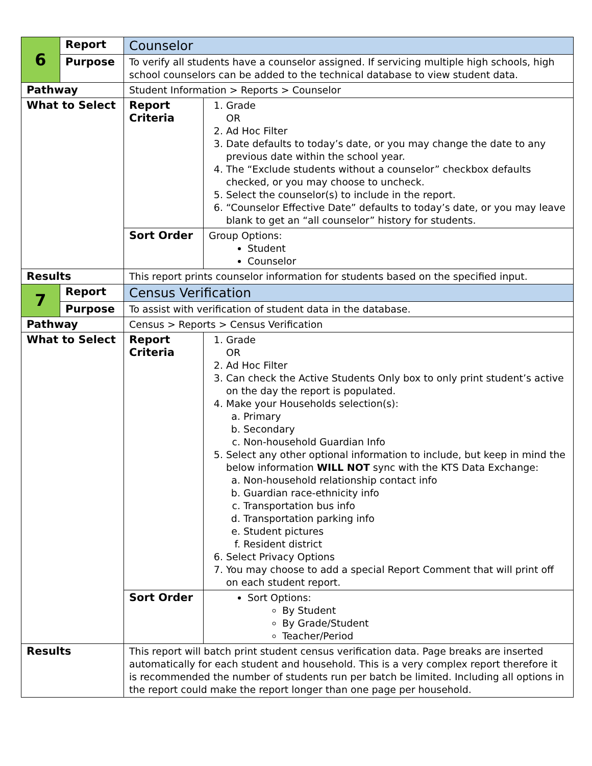| 6 | Report | Counselor | |
| | Purpose | To verify all students have a counselor assigned. If servicing multiple high schools, high school counselors can be added to the technical database to view student data. | |
| Pathway | | Student Information > Reports > Counselor | |
| What to Select | | Report Criteria | 1. Grade OR 2. Ad Hoc Filter 3. Date defaults to today’s date, or you may change the date to any previous date within the school year. 4. The “Exclude students without a counselor” checkbox defaults checked, or you may choose to uncheck. 5. Select the counselor(s) to include in the report. 6. “Counselor Effective Date” defaults to today’s date, or you may leave blank to get an “all counselor” history for students. |
| | | Sort Order | Group Options: Student Counselor |
| Results | | This report prints counselor information for students based on the specified input. | |
| 7 | Report | Census Verification | |
| | Purpose | To assist with verification of student data in the database. | |
| Pathway | | Census > Reports > Census Verification | |
| What to Select | | Report Criteria | 1. Grade OR 2. Ad Hoc Filter 3. Can check the Active Students Only box to only print student’s active on the day the report is populated. 4. Make your Households selection(s): a. Primary b. Secondary c. Non-household Guardian Info 5. Select any other optional information to include, but keep in mind the below information WILL NOT sync with the KTS Data Exchange: a. Non-household relationship contact info b. Guardian race-ethnicity info c. Transportation bus info d. Transportation parking info e. Student pictures f. Resident district 6. Select Privacy Options 7. You may choose to add a special Report Comment that will print off on each student report. |
| | | Sort Order | Sort Options: By Student By Grade/Student Teacher/Period |
| Results | | This report will batch print student census verification data. Page breaks are inserted automatically for each student and household. This is a very complex report therefore it is recommended the number of students run per batch be limited. Including all options in the report could make the report longer than one page per household. | |